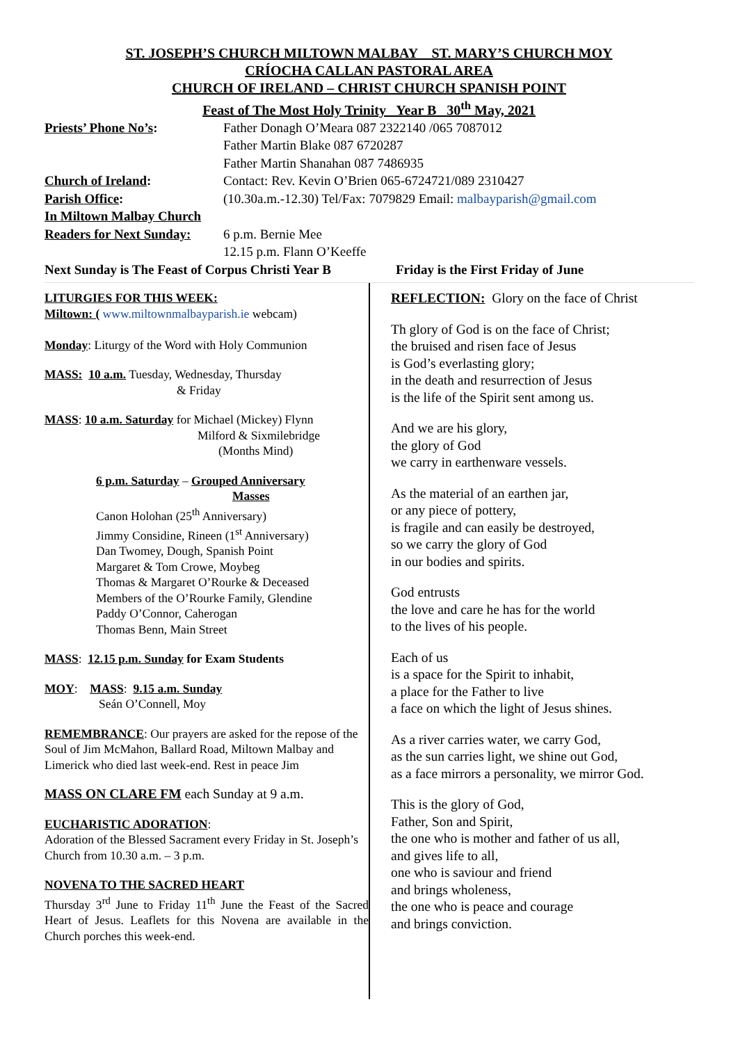ST. JOSEPH’S CHURCH MILTOWN MALBAY ST. MARY’S CHURCH MOY
CRÍOCHA CALLAN PASTORAL AREA
CHURCH OF IRELAND – CHRIST CHURCH SPANISH POINT
Feast of The Most Holy Trinity Year B 30<sup>th</sup> May, 2021
Priests’ Phone No’s: Father Donagh O’Meara 087 2322140 /065 7087012
Father Martin Blake 087 6720287
Father Martin Shanahan 087 7486935
Church of Ireland: Contact: Rev. Kevin O’Brien 065-6724721/089 2310427
Parish Office: (10.30a.m.-12.30) Tel/Fax: 7079829 Email: malbayparish@gmail.com
In Miltown Malbay Church
Readers for Next Sunday:
6 p.m. Bernie Mee
12.15 p.m. Flann O’Keeffe
Next Sunday is The Feast of Corpus Christi Year B
Friday is the First Friday of June
LITURGIES FOR THIS WEEK:
Miltown: ( www.miltownmalbayparish.ie webcam)
Monday: Liturgy of the Word with Holy Communion
MASS: 10 a.m. Tuesday, Wednesday, Thursday
& Friday
MASS: 10 a.m. Saturday for Michael (Mickey) Flynn
Milford & Sixmilebridge
(Months Mind)
6 p.m. Saturday – Grouped Anniversary
Masses
Canon Holohan (25<sup>th</sup> Anniversary)
Jimmy Considine, Rineen (1<sup>st</sup> Anniversary)
Dan Twomey, Dough, Spanish Point
Margaret & Tom Crowe, Moybeg
Thomas & Margaret O’Rourke & Deceased
Members of the O’Rourke Family, Glendine
Paddy O’Connor, Caherogan
Thomas Benn, Main Street
MASS: 12.15 p.m. Sunday for Exam Students
MOY: MASS: 9.15 a.m. Sunday
Seán O’Connell, Moy
REMEMBRANCE: Our prayers are asked for the repose of the Soul of Jim McMahon, Ballard Road, Miltown Malbay and Limerick who died last week-end. Rest in peace Jim
MASS ON CLARE FM each Sunday at 9 a.m.
EUCHARISTIC ADORATION:
Adoration of the Blessed Sacrament every Friday in St. Joseph’s Church from 10.30 a.m. – 3 p.m.
NOVENA TO THE SACRED HEART
Thursday 3<sup>rd</sup> June to Friday 11<sup>th</sup> June the Feast of the Sacred Heart of Jesus. Leaflets for this Novena are available in the Church porches this week-end.
REFLECTION: Glory on the face of Christ
Th glory of God is on the face of Christ;
the bruised and risen face of Jesus
is God’s everlasting glory;
in the death and resurrection of Jesus
is the life of the Spirit sent among us.
And we are his glory,
the glory of God
we carry in earthenware vessels.
As the material of an earthen jar,
or any piece of pottery,
is fragile and can easily be destroyed,
so we carry the glory of God
in our bodies and spirits.
God entrusts
the love and care he has for the world
to the lives of his people.
Each of us
is a space for the Spirit to inhabit,
a place for the Father to live
a face on which the light of Jesus shines.
As a river carries water, we carry God,
as the sun carries light, we shine out God,
as a face mirrors a personality, we mirror God.
This is the glory of God,
Father, Son and Spirit,
the one who is mother and father of us all,
and gives life to all,
one who is saviour and friend
and brings wholeness,
the one who is peace and courage
and brings conviction.